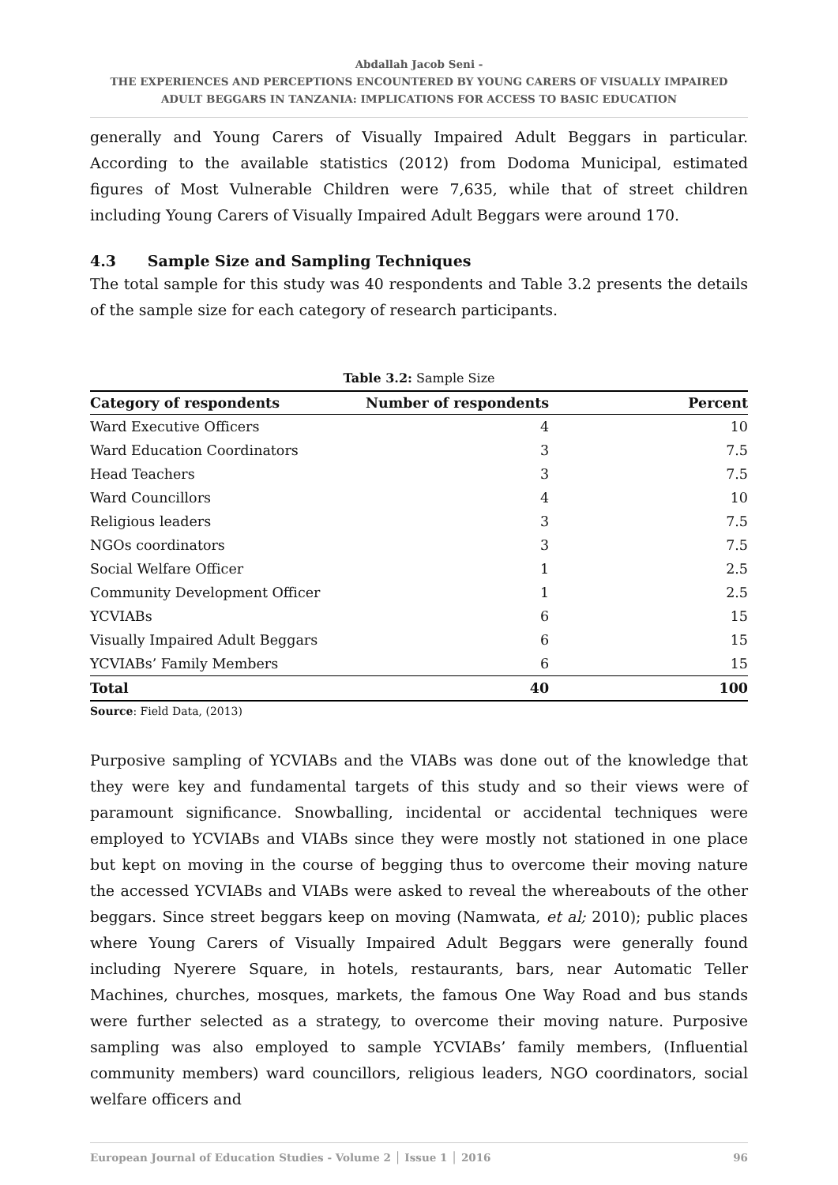Abdallah Jacob Seni -
THE EXPERIENCES AND PERCEPTIONS ENCOUNTERED BY YOUNG CARERS OF VISUALLY IMPAIRED
ADULT BEGGARS IN TANZANIA: IMPLICATIONS FOR ACCESS TO BASIC EDUCATION
generally and Young Carers of Visually Impaired Adult Beggars in particular. According to the available statistics (2012) from Dodoma Municipal, estimated figures of Most Vulnerable Children were 7,635, while that of street children including Young Carers of Visually Impaired Adult Beggars were around 170.
4.3 Sample Size and Sampling Techniques
The total sample for this study was 40 respondents and Table 3.2 presents the details of the sample size for each category of research participants.
Table 3.2: Sample Size
| Category of respondents | Number of respondents | Percent |
| --- | --- | --- |
| Ward Executive Officers | 4 | 10 |
| Ward Education Coordinators | 3 | 7.5 |
| Head Teachers | 3 | 7.5 |
| Ward Councillors | 4 | 10 |
| Religious leaders | 3 | 7.5 |
| NGOs coordinators | 3 | 7.5 |
| Social Welfare Officer | 1 | 2.5 |
| Community Development Officer | 1 | 2.5 |
| YCVIABs | 6 | 15 |
| Visually Impaired Adult Beggars | 6 | 15 |
| YCVIABs’ Family Members | 6 | 15 |
| Total | 40 | 100 |
Source: Field Data, (2013)
Purposive sampling of YCVIABs and the VIABs was done out of the knowledge that they were key and fundamental targets of this study and so their views were of paramount significance. Snowballing, incidental or accidental techniques were employed to YCVIABs and VIABs since they were mostly not stationed in one place but kept on moving in the course of begging thus to overcome their moving nature the accessed YCVIABs and VIABs were asked to reveal the whereabouts of the other beggars. Since street beggars keep on moving (Namwata, et al; 2010); public places where Young Carers of Visually Impaired Adult Beggars were generally found including Nyerere Square, in hotels, restaurants, bars, near Automatic Teller Machines, churches, mosques, markets, the famous One Way Road and bus stands were further selected as a strategy, to overcome their moving nature. Purposive sampling was also employed to sample YCVIABs’ family members, (Influential community members) ward councillors, religious leaders, NGO coordinators, social welfare officers and
European Journal of Education Studies - Volume 2 │ Issue 1 │ 2016 96